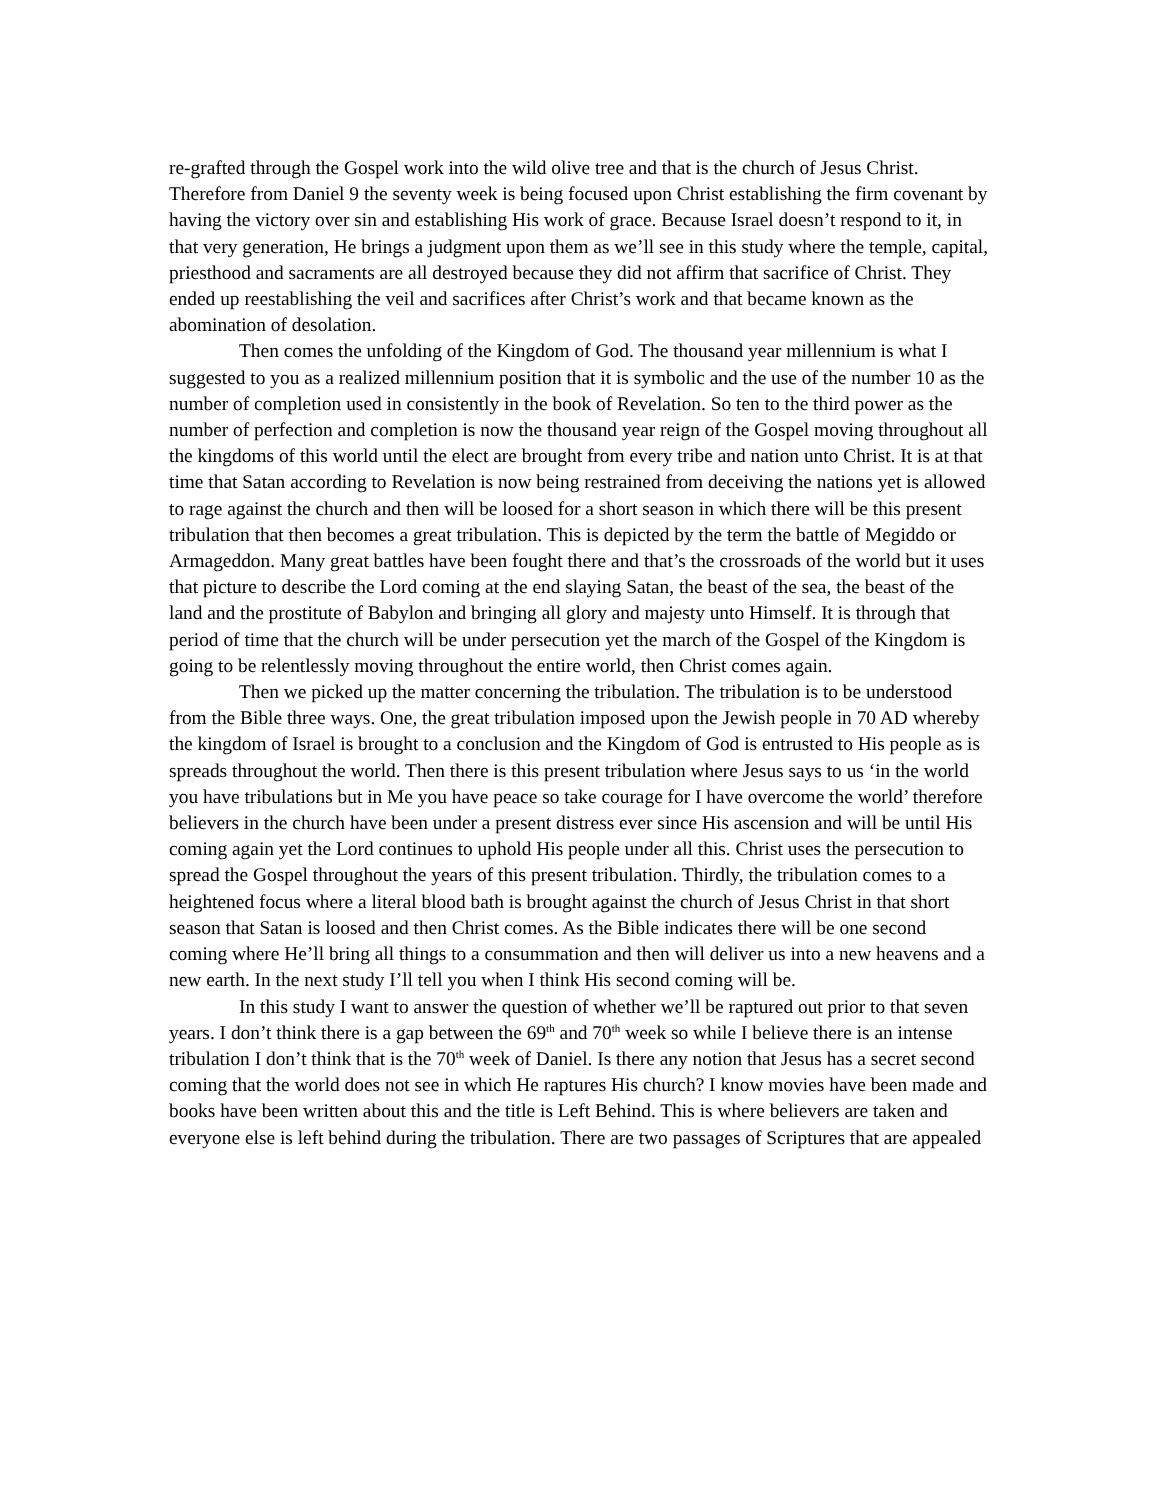re-grafted through the Gospel work into the wild olive tree and that is the church of Jesus Christ. Therefore from Daniel 9 the seventy week is being focused upon Christ establishing the firm covenant by having the victory over sin and establishing His work of grace. Because Israel doesn’t respond to it, in that very generation, He brings a judgment upon them as we’ll see in this study where the temple, capital, priesthood and sacraments are all destroyed because they did not affirm that sacrifice of Christ. They ended up reestablishing the veil and sacrifices after Christ’s work and that became known as the abomination of desolation.
Then comes the unfolding of the Kingdom of God. The thousand year millennium is what I suggested to you as a realized millennium position that it is symbolic and the use of the number 10 as the number of completion used in consistently in the book of Revelation. So ten to the third power as the number of perfection and completion is now the thousand year reign of the Gospel moving throughout all the kingdoms of this world until the elect are brought from every tribe and nation unto Christ. It is at that time that Satan according to Revelation is now being restrained from deceiving the nations yet is allowed to rage against the church and then will be loosed for a short season in which there will be this present tribulation that then becomes a great tribulation. This is depicted by the term the battle of Megiddo or Armageddon. Many great battles have been fought there and that’s the crossroads of the world but it uses that picture to describe the Lord coming at the end slaying Satan, the beast of the sea, the beast of the land and the prostitute of Babylon and bringing all glory and majesty unto Himself. It is through that period of time that the church will be under persecution yet the march of the Gospel of the Kingdom is going to be relentlessly moving throughout the entire world, then Christ comes again.
Then we picked up the matter concerning the tribulation. The tribulation is to be understood from the Bible three ways. One, the great tribulation imposed upon the Jewish people in 70 AD whereby the kingdom of Israel is brought to a conclusion and the Kingdom of God is entrusted to His people as is spreads throughout the world. Then there is this present tribulation where Jesus says to us ‘in the world you have tribulations but in Me you have peace so take courage for I have overcome the world’ therefore believers in the church have been under a present distress ever since His ascension and will be until His coming again yet the Lord continues to uphold His people under all this. Christ uses the persecution to spread the Gospel throughout the years of this present tribulation. Thirdly, the tribulation comes to a heightened focus where a literal blood bath is brought against the church of Jesus Christ in that short season that Satan is loosed and then Christ comes. As the Bible indicates there will be one second coming where He’ll bring all things to a consummation and then will deliver us into a new heavens and a new earth. In the next study I’ll tell you when I think His second coming will be.
In this study I want to answer the question of whether we’ll be raptured out prior to that seven years. I don’t think there is a gap between the 69<sup>th</sup> and 70<sup>th</sup> week so while I believe there is an intense tribulation I don’t think that is the 70<sup>th</sup> week of Daniel. Is there any notion that Jesus has a secret second coming that the world does not see in which He raptures His church? I know movies have been made and books have been written about this and the title is Left Behind. This is where believers are taken and everyone else is left behind during the tribulation. There are two passages of Scriptures that are appealed